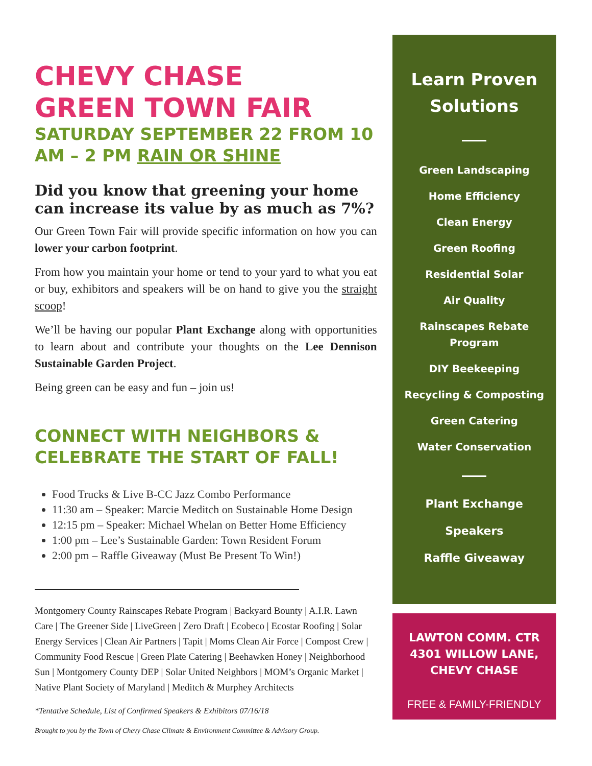CHEVY CHASE
GREEN TOWN FAIR
SATURDAY SEPTEMBER 22 FROM 10 AM – 2 PM RAIN OR SHINE
Did you know that greening your home can increase its value by as much as 7%?
Our Green Town Fair will provide specific information on how you can lower your carbon footprint.
From how you maintain your home or tend to your yard to what you eat or buy, exhibitors and speakers will be on hand to give you the straight scoop!
We’ll be having our popular Plant Exchange along with opportunities to learn about and contribute your thoughts on the Lee Dennison Sustainable Garden Project.
Being green can be easy and fun – join us!
CONNECT WITH NEIGHBORS & CELEBRATE THE START OF FALL!
Food Trucks & Live B-CC Jazz Combo Performance
11:30 am – Speaker: Marcie Meditch on Sustainable Home Design
12:15 pm – Speaker: Michael Whelan on Better Home Efficiency
1:00 pm – Lee’s Sustainable Garden: Town Resident Forum
2:00 pm – Raffle Giveaway (Must Be Present To Win!)
Montgomery County Rainscapes Rebate Program | Backyard Bounty | A.I.R. Lawn Care | The Greener Side | LiveGreen | Zero Draft | Ecobeco | Ecostar Roofing | Solar Energy Services | Clean Air Partners | Tapit | Moms Clean Air Force | Compost Crew | Community Food Rescue | Green Plate Catering | Beehawken Honey | Neighborhood Sun | Montgomery County DEP | Solar United Neighbors | MOM’s Organic Market | Native Plant Society of Maryland | Meditch & Murphey Architects
*Tentative Schedule, List of Confirmed Speakers & Exhibitors 07/16/18
Brought to you by the Town of Chevy Chase Climate & Environment Committee & Advisory Group.
Learn Proven Solutions
Green Landscaping
Home Efficiency
Clean Energy
Green Roofing
Residential Solar
Air Quality
Rainscapes Rebate Program
DIY Beekeeping
Recycling & Composting
Green Catering
Water Conservation
Plant Exchange
Speakers
Raffle Giveaway
LAWTON COMM. CTR
4301 WILLOW LANE,
CHEVY CHASE
FREE & FAMILY-FRIENDLY